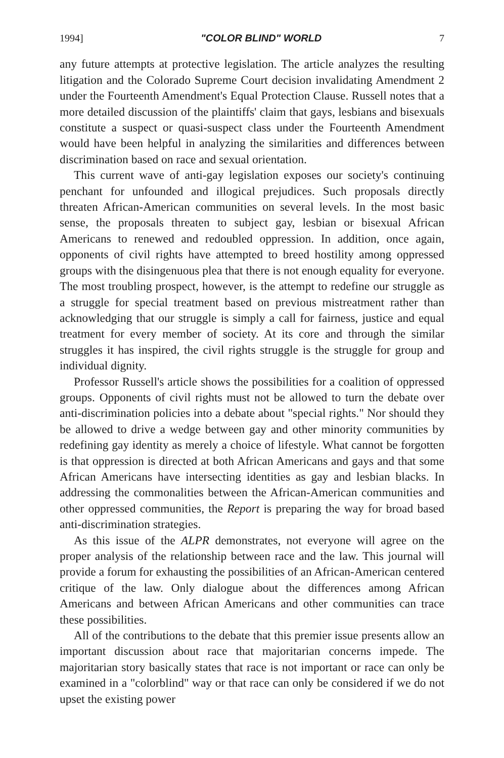1994] "COLOR BLIND" WORLD 7
any future attempts at protective legislation. The article analyzes the resulting litigation and the Colorado Supreme Court decision invalidating Amendment 2 under the Fourteenth Amendment's Equal Protection Clause. Russell notes that a more detailed discussion of the plaintiffs' claim that gays, lesbians and bisexuals constitute a suspect or quasi-suspect class under the Fourteenth Amendment would have been helpful in analyzing the similarities and differences between discrimination based on race and sexual orientation.
This current wave of anti-gay legislation exposes our society's continuing penchant for unfounded and illogical prejudices. Such proposals directly threaten African-American communities on several levels. In the most basic sense, the proposals threaten to subject gay, lesbian or bisexual African Americans to renewed and redoubled oppression. In addition, once again, opponents of civil rights have attempted to breed hostility among oppressed groups with the disingenuous plea that there is not enough equality for everyone. The most troubling prospect, however, is the attempt to redefine our struggle as a struggle for special treatment based on previous mistreatment rather than acknowledging that our struggle is simply a call for fairness, justice and equal treatment for every member of society. At its core and through the similar struggles it has inspired, the civil rights struggle is the struggle for group and individual dignity.
Professor Russell's article shows the possibilities for a coalition of oppressed groups. Opponents of civil rights must not be allowed to turn the debate over anti-discrimination policies into a debate about "special rights." Nor should they be allowed to drive a wedge between gay and other minority communities by redefining gay identity as merely a choice of lifestyle. What cannot be forgotten is that oppression is directed at both African Americans and gays and that some African Americans have intersecting identities as gay and lesbian blacks. In addressing the commonalities between the African-American communities and other oppressed communities, the Report is preparing the way for broad based anti-discrimination strategies.
As this issue of the ALPR demonstrates, not everyone will agree on the proper analysis of the relationship between race and the law. This journal will provide a forum for exhausting the possibilities of an African-American centered critique of the law. Only dialogue about the differences among African Americans and between African Americans and other communities can trace these possibilities.
All of the contributions to the debate that this premier issue presents allow an important discussion about race that majoritarian concerns impede. The majoritarian story basically states that race is not important or race can only be examined in a "colorblind" way or that race can only be considered if we do not upset the existing power